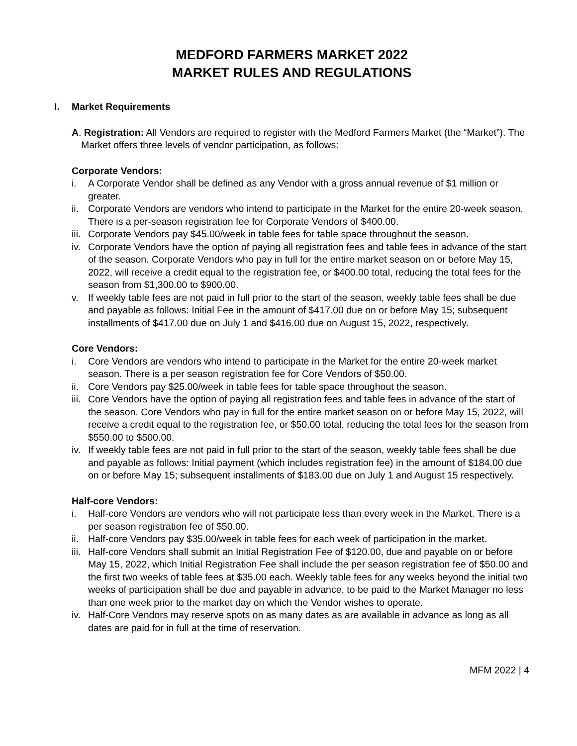MEDFORD FARMERS MARKET 2022
MARKET RULES AND REGULATIONS
I. Market Requirements
A. Registration: All Vendors are required to register with the Medford Farmers Market (the “Market”). The Market offers three levels of vendor participation, as follows:
Corporate Vendors:
i. A Corporate Vendor shall be defined as any Vendor with a gross annual revenue of $1 million or greater.
ii. Corporate Vendors are vendors who intend to participate in the Market for the entire 20-week season. There is a per-season registration fee for Corporate Vendors of $400.00.
iii. Corporate Vendors pay $45.00/week in table fees for table space throughout the season.
iv. Corporate Vendors have the option of paying all registration fees and table fees in advance of the start of the season. Corporate Vendors who pay in full for the entire market season on or before May 15, 2022, will receive a credit equal to the registration fee, or $400.00 total, reducing the total fees for the season from $1,300.00 to $900.00.
v. If weekly table fees are not paid in full prior to the start of the season, weekly table fees shall be due and payable as follows: Initial Fee in the amount of $417.00 due on or before May 15; subsequent installments of $417.00 due on July 1 and $416.00 due on August 15, 2022, respectively.
Core Vendors:
i. Core Vendors are vendors who intend to participate in the Market for the entire 20-week market season. There is a per season registration fee for Core Vendors of $50.00.
ii. Core Vendors pay $25.00/week in table fees for table space throughout the season.
iii. Core Vendors have the option of paying all registration fees and table fees in advance of the start of the season. Core Vendors who pay in full for the entire market season on or before May 15, 2022, will receive a credit equal to the registration fee, or $50.00 total, reducing the total fees for the season from $550.00 to $500.00.
iv. If weekly table fees are not paid in full prior to the start of the season, weekly table fees shall be due and payable as follows: Initial payment (which includes registration fee) in the amount of $184.00 due on or before May 15; subsequent installments of $183.00 due on July 1 and August 15 respectively.
Half-core Vendors:
i. Half-core Vendors are vendors who will not participate less than every week in the Market. There is a per season registration fee of $50.00.
ii. Half-core Vendors pay $35.00/week in table fees for each week of participation in the market.
iii. Half-core Vendors shall submit an Initial Registration Fee of $120.00, due and payable on or before May 15, 2022, which Initial Registration Fee shall include the per season registration fee of $50.00 and the first two weeks of table fees at $35.00 each. Weekly table fees for any weeks beyond the initial two weeks of participation shall be due and payable in advance, to be paid to the Market Manager no less than one week prior to the market day on which the Vendor wishes to operate.
iv. Half-Core Vendors may reserve spots on as many dates as are available in advance as long as all dates are paid for in full at the time of reservation.
MFM 2022 | 4